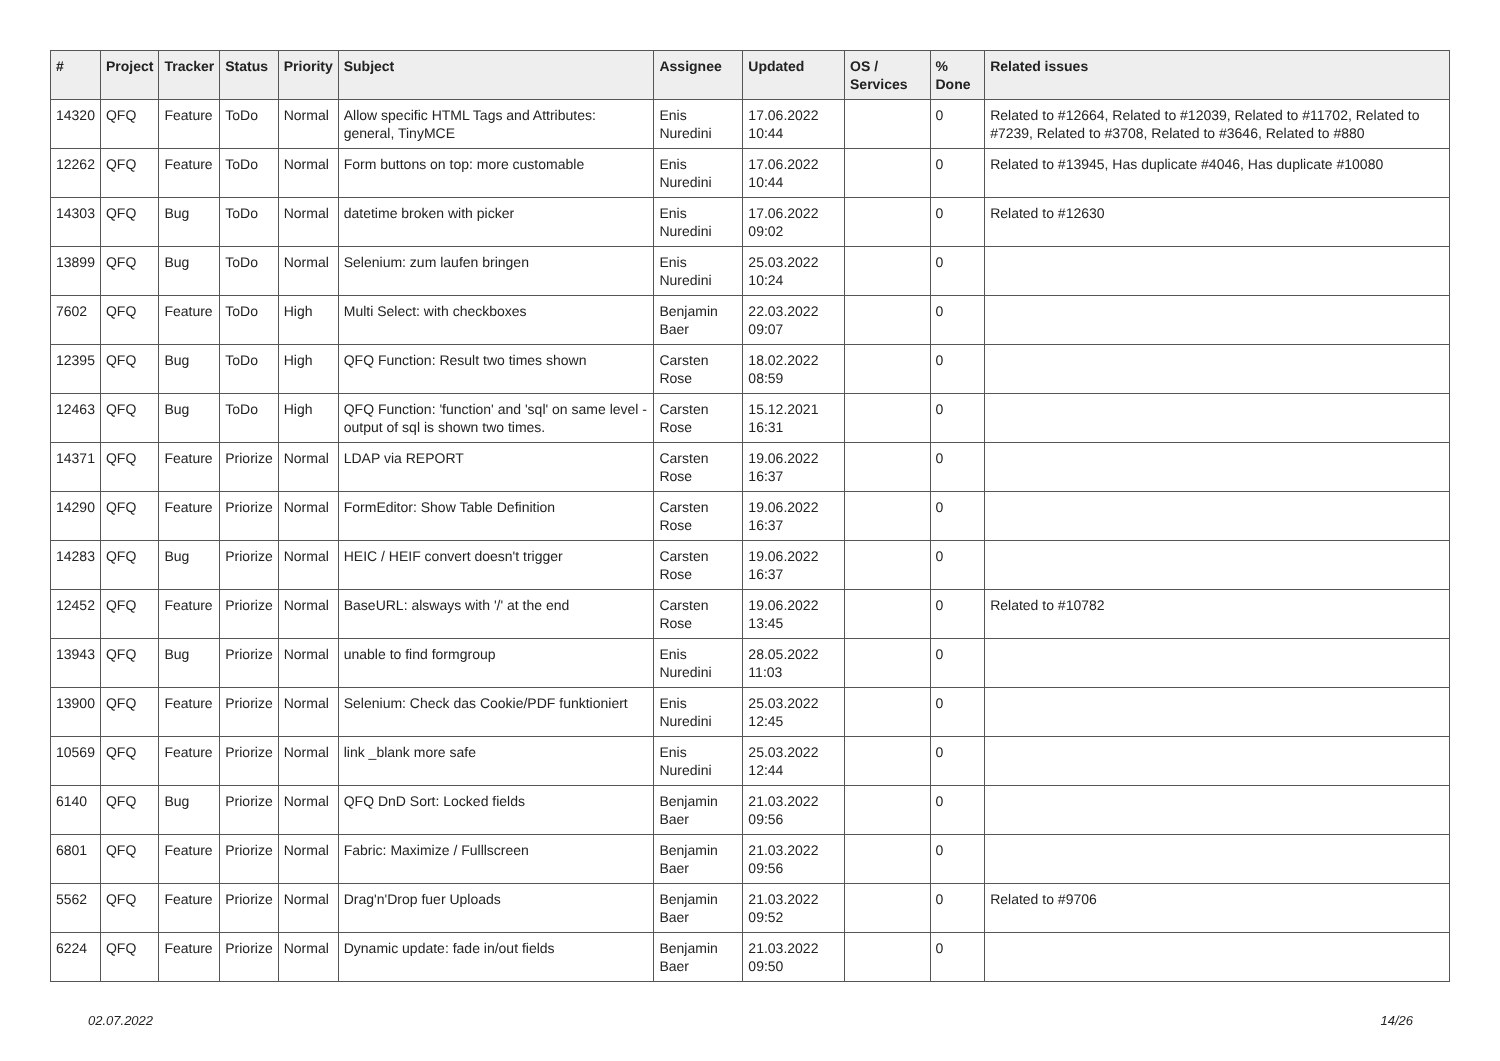| # | Project | Tracker | Status | Priority | Subject | Assignee | Updated | OS / Services | % Done | Related issues |
| --- | --- | --- | --- | --- | --- | --- | --- | --- | --- | --- |
| 14320 | QFQ | Feature | ToDo | Normal | Allow specific HTML Tags and Attributes: general, TinyMCE | Enis Nuredini | 17.06.2022 10:44 | | 0 | Related to #12664, Related to #12039, Related to #11702, Related to #7239, Related to #3708, Related to #3646, Related to #880 |
| 12262 | QFQ | Feature | ToDo | Normal | Form buttons on top: more customable | Enis Nuredini | 17.06.2022 10:44 | | 0 | Related to #13945, Has duplicate #4046, Has duplicate #10080 |
| 14303 | QFQ | Bug | ToDo | Normal | datetime broken with picker | Enis Nuredini | 17.06.2022 09:02 | | 0 | Related to #12630 |
| 13899 | QFQ | Bug | ToDo | Normal | Selenium: zum laufen bringen | Enis Nuredini | 25.03.2022 10:24 | | 0 | |
| 7602 | QFQ | Feature | ToDo | High | Multi Select: with checkboxes | Benjamin Baer | 22.03.2022 09:07 | | 0 | |
| 12395 | QFQ | Bug | ToDo | High | QFQ Function: Result two times shown | Carsten Rose | 18.02.2022 08:59 | | 0 | |
| 12463 | QFQ | Bug | ToDo | High | QFQ Function: 'function' and 'sql' on same level - output of sql is shown two times. | Carsten Rose | 15.12.2021 16:31 | | 0 | |
| 14371 | QFQ | Feature | Priorize | Normal | LDAP via REPORT | Carsten Rose | 19.06.2022 16:37 | | 0 | |
| 14290 | QFQ | Feature | Priorize | Normal | FormEditor: Show Table Definition | Carsten Rose | 19.06.2022 16:37 | | 0 | |
| 14283 | QFQ | Bug | Priorize | Normal | HEIC / HEIF convert doesn't trigger | Carsten Rose | 19.06.2022 16:37 | | 0 | |
| 12452 | QFQ | Feature | Priorize | Normal | BaseURL: alsways with '/' at the end | Carsten Rose | 19.06.2022 13:45 | | 0 | Related to #10782 |
| 13943 | QFQ | Bug | Priorize | Normal | unable to find formgroup | Enis Nuredini | 28.05.2022 11:03 | | 0 | |
| 13900 | QFQ | Feature | Priorize | Normal | Selenium: Check das Cookie/PDF funktioniert | Enis Nuredini | 25.03.2022 12:45 | | 0 | |
| 10569 | QFQ | Feature | Priorize | Normal | link _blank more safe | Enis Nuredini | 25.03.2022 12:44 | | 0 | |
| 6140 | QFQ | Bug | Priorize | Normal | QFQ DnD Sort: Locked fields | Benjamin Baer | 21.03.2022 09:56 | | 0 | |
| 6801 | QFQ | Feature | Priorize | Normal | Fabric: Maximize / Fulllscreen | Benjamin Baer | 21.03.2022 09:56 | | 0 | |
| 5562 | QFQ | Feature | Priorize | Normal | Drag'n'Drop fuer Uploads | Benjamin Baer | 21.03.2022 09:52 | | 0 | Related to #9706 |
| 6224 | QFQ | Feature | Priorize | Normal | Dynamic update: fade in/out fields | Benjamin Baer | 21.03.2022 09:50 | | 0 | |
02.07.2022 14/26